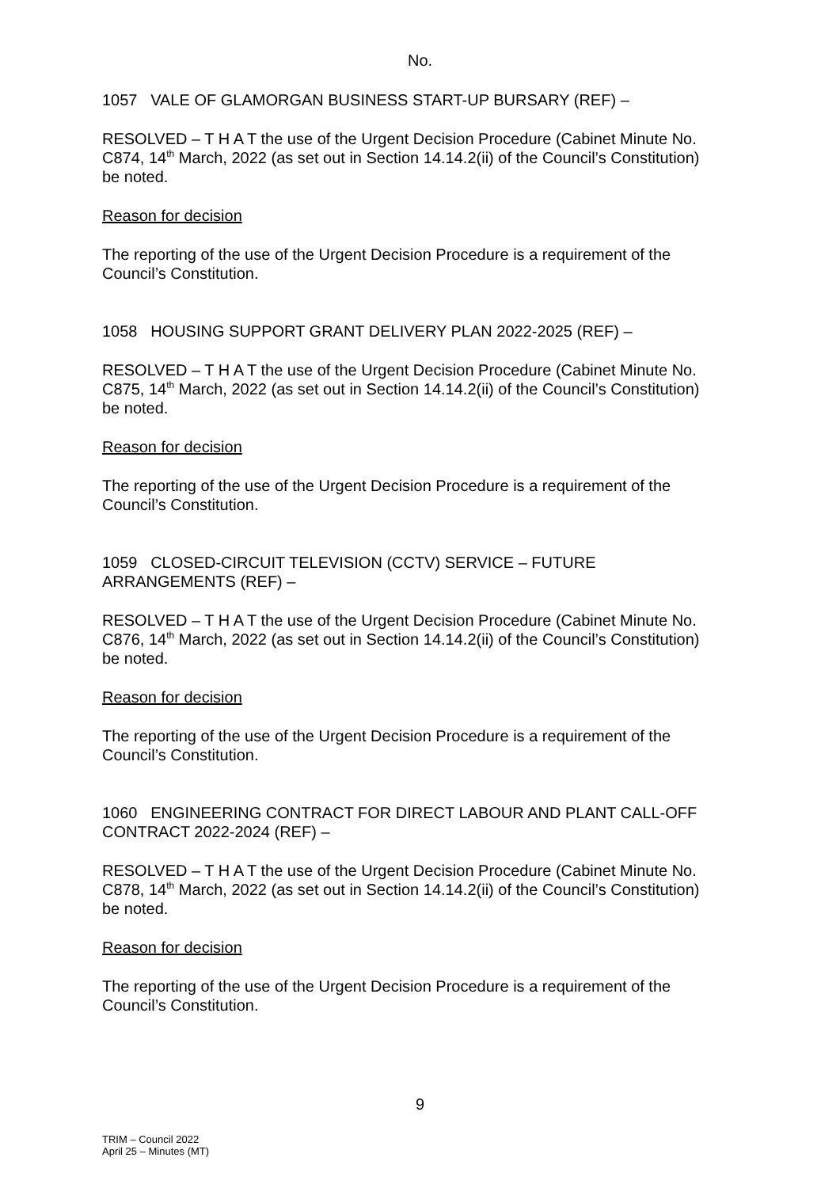No.
1057 VALE OF GLAMORGAN BUSINESS START-UP BURSARY (REF) –
RESOLVED – T H A T the use of the Urgent Decision Procedure (Cabinet Minute No. C874, 14<sup>th</sup> March, 2022 (as set out in Section 14.14.2(ii) of the Council’s Constitution) be noted.
Reason for decision
The reporting of the use of the Urgent Decision Procedure is a requirement of the Council’s Constitution.
1058 HOUSING SUPPORT GRANT DELIVERY PLAN 2022-2025 (REF) –
RESOLVED – T H A T the use of the Urgent Decision Procedure (Cabinet Minute No. C875, 14<sup>th</sup> March, 2022 (as set out in Section 14.14.2(ii) of the Council’s Constitution) be noted.
Reason for decision
The reporting of the use of the Urgent Decision Procedure is a requirement of the Council’s Constitution.
1059 CLOSED-CIRCUIT TELEVISION (CCTV) SERVICE – FUTURE ARRANGEMENTS (REF) –
RESOLVED – T H A T the use of the Urgent Decision Procedure (Cabinet Minute No. C876, 14<sup>th</sup> March, 2022 (as set out in Section 14.14.2(ii) of the Council’s Constitution) be noted.
Reason for decision
The reporting of the use of the Urgent Decision Procedure is a requirement of the Council’s Constitution.
1060 ENGINEERING CONTRACT FOR DIRECT LABOUR AND PLANT CALL-OFF CONTRACT 2022-2024 (REF) –
RESOLVED – T H A T the use of the Urgent Decision Procedure (Cabinet Minute No. C878, 14<sup>th</sup> March, 2022 (as set out in Section 14.14.2(ii) of the Council’s Constitution) be noted.
Reason for decision
The reporting of the use of the Urgent Decision Procedure is a requirement of the Council’s Constitution.
9
TRIM – Council 2022
April 25 – Minutes (MT)